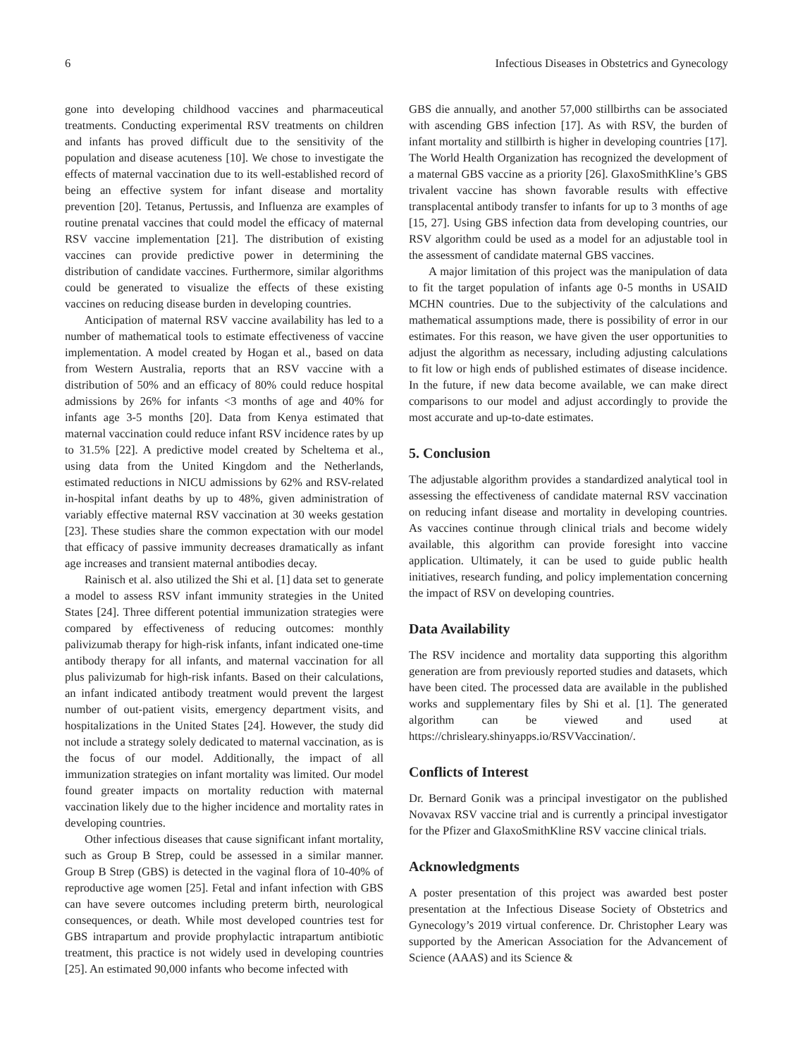6 Infectious Diseases in Obstetrics and Gynecology
gone into developing childhood vaccines and pharmaceutical treatments. Conducting experimental RSV treatments on children and infants has proved difficult due to the sensitivity of the population and disease acuteness [10]. We chose to investigate the effects of maternal vaccination due to its well-established record of being an effective system for infant disease and mortality prevention [20]. Tetanus, Pertussis, and Influenza are examples of routine prenatal vaccines that could model the efficacy of maternal RSV vaccine implementation [21]. The distribution of existing vaccines can provide predictive power in determining the distribution of candidate vaccines. Furthermore, similar algorithms could be generated to visualize the effects of these existing vaccines on reducing disease burden in developing countries.
Anticipation of maternal RSV vaccine availability has led to a number of mathematical tools to estimate effectiveness of vaccine implementation. A model created by Hogan et al., based on data from Western Australia, reports that an RSV vaccine with a distribution of 50% and an efficacy of 80% could reduce hospital admissions by 26% for infants <3 months of age and 40% for infants age 3-5 months [20]. Data from Kenya estimated that maternal vaccination could reduce infant RSV incidence rates by up to 31.5% [22]. A predictive model created by Scheltema et al., using data from the United Kingdom and the Netherlands, estimated reductions in NICU admissions by 62% and RSV-related in-hospital infant deaths by up to 48%, given administration of variably effective maternal RSV vaccination at 30 weeks gestation [23]. These studies share the common expectation with our model that efficacy of passive immunity decreases dramatically as infant age increases and transient maternal antibodies decay.
Rainisch et al. also utilized the Shi et al. [1] data set to generate a model to assess RSV infant immunity strategies in the United States [24]. Three different potential immunization strategies were compared by effectiveness of reducing outcomes: monthly palivizumab therapy for high-risk infants, infant indicated one-time antibody therapy for all infants, and maternal vaccination for all plus palivizumab for high-risk infants. Based on their calculations, an infant indicated antibody treatment would prevent the largest number of out-patient visits, emergency department visits, and hospitalizations in the United States [24]. However, the study did not include a strategy solely dedicated to maternal vaccination, as is the focus of our model. Additionally, the impact of all immunization strategies on infant mortality was limited. Our model found greater impacts on mortality reduction with maternal vaccination likely due to the higher incidence and mortality rates in developing countries.
Other infectious diseases that cause significant infant mortality, such as Group B Strep, could be assessed in a similar manner. Group B Strep (GBS) is detected in the vaginal flora of 10-40% of reproductive age women [25]. Fetal and infant infection with GBS can have severe outcomes including preterm birth, neurological consequences, or death. While most developed countries test for GBS intrapartum and provide prophylactic intrapartum antibiotic treatment, this practice is not widely used in developing countries [25]. An estimated 90,000 infants who become infected with
GBS die annually, and another 57,000 stillbirths can be associated with ascending GBS infection [17]. As with RSV, the burden of infant mortality and stillbirth is higher in developing countries [17]. The World Health Organization has recognized the development of a maternal GBS vaccine as a priority [26]. GlaxoSmithKline’s GBS trivalent vaccine has shown favorable results with effective transplacental antibody transfer to infants for up to 3 months of age [15, 27]. Using GBS infection data from developing countries, our RSV algorithm could be used as a model for an adjustable tool in the assessment of candidate maternal GBS vaccines.
A major limitation of this project was the manipulation of data to fit the target population of infants age 0-5 months in USAID MCHN countries. Due to the subjectivity of the calculations and mathematical assumptions made, there is possibility of error in our estimates. For this reason, we have given the user opportunities to adjust the algorithm as necessary, including adjusting calculations to fit low or high ends of published estimates of disease incidence. In the future, if new data become available, we can make direct comparisons to our model and adjust accordingly to provide the most accurate and up-to-date estimates.
5. Conclusion
The adjustable algorithm provides a standardized analytical tool in assessing the effectiveness of candidate maternal RSV vaccination on reducing infant disease and mortality in developing countries. As vaccines continue through clinical trials and become widely available, this algorithm can provide foresight into vaccine application. Ultimately, it can be used to guide public health initiatives, research funding, and policy implementation concerning the impact of RSV on developing countries.
Data Availability
The RSV incidence and mortality data supporting this algorithm generation are from previously reported studies and datasets, which have been cited. The processed data are available in the published works and supplementary files by Shi et al. [1]. The generated algorithm can be viewed and used at https://chrisleary.shinyapps.io/RSVVaccination/.
Conflicts of Interest
Dr. Bernard Gonik was a principal investigator on the published Novavax RSV vaccine trial and is currently a principal investigator for the Pfizer and GlaxoSmithKline RSV vaccine clinical trials.
Acknowledgments
A poster presentation of this project was awarded best poster presentation at the Infectious Disease Society of Obstetrics and Gynecology’s 2019 virtual conference. Dr. Christopher Leary was supported by the American Association for the Advancement of Science (AAAS) and its Science &